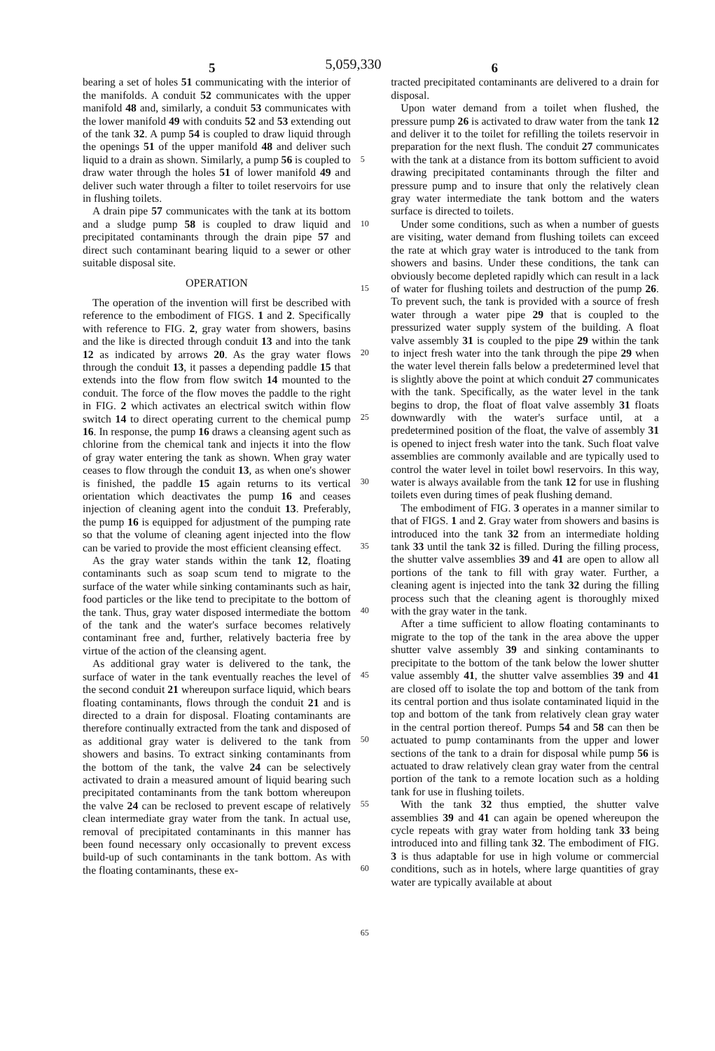5 5,059,330 6
bearing a set of holes 51 communicating with the interior of the manifolds. A conduit 52 communicates with the upper manifold 48 and, similarly, a conduit 53 communicates with the lower manifold 49 with conduits 52 and 53 extending out of the tank 32. A pump 54 is coupled to draw liquid through the openings 51 of the upper manifold 48 and deliver such liquid to a drain as shown. Similarly, a pump 56 is coupled to draw water through the holes 51 of lower manifold 49 and deliver such water through a filter to toilet reservoirs for use in flushing toilets.
A drain pipe 57 communicates with the tank at its bottom and a sludge pump 58 is coupled to draw liquid and precipitated contaminants through the drain pipe 57 and direct such contaminant bearing liquid to a sewer or other suitable disposal site.
OPERATION
The operation of the invention will first be described with reference to the embodiment of FIGS. 1 and 2. Specifically with reference to FIG. 2, gray water from showers, basins and the like is directed through conduit 13 and into the tank 12 as indicated by arrows 20. As the gray water flows through the conduit 13, it passes a depending paddle 15 that extends into the flow from flow switch 14 mounted to the conduit. The force of the flow moves the paddle to the right in FIG. 2 which activates an electrical switch within flow switch 14 to direct operating current to the chemical pump 16. In response, the pump 16 draws a cleansing agent such as chlorine from the chemical tank and injects it into the flow of gray water entering the tank as shown. When gray water ceases to flow through the conduit 13, as when one's shower is finished, the paddle 15 again returns to its vertical orientation which deactivates the pump 16 and ceases injection of cleaning agent into the conduit 13. Preferably, the pump 16 is equipped for adjustment of the pumping rate so that the volume of cleaning agent injected into the flow can be varied to provide the most efficient cleansing effect.
As the gray water stands within the tank 12, floating contaminants such as soap scum tend to migrate to the surface of the water while sinking contaminants such as hair, food particles or the like tend to precipitate to the bottom of the tank. Thus, gray water disposed intermediate the bottom of the tank and the water's surface becomes relatively contaminant free and, further, relatively bacteria free by virtue of the action of the cleansing agent.
As additional gray water is delivered to the tank, the surface of water in the tank eventually reaches the level of the second conduit 21 whereupon surface liquid, which bears floating contaminants, flows through the conduit 21 and is directed to a drain for disposal. Floating contaminants are therefore continually extracted from the tank and disposed of as additional gray water is delivered to the tank from showers and basins. To extract sinking contaminants from the bottom of the tank, the valve 24 can be selectively activated to drain a measured amount of liquid bearing such precipitated contaminants from the tank bottom whereupon the valve 24 can be reclosed to prevent escape of relatively clean intermediate gray water from the tank. In actual use, removal of precipitated contaminants in this manner has been found necessary only occasionally to prevent excess build-up of such contaminants in the tank bottom. As with the floating contaminants, these ex-
5
10
15
20
25
30
35
40
45
50
55
60
65
tracted precipitated contaminants are delivered to a drain for disposal.
Upon water demand from a toilet when flushed, the pressure pump 26 is activated to draw water from the tank 12 and deliver it to the toilet for refilling the toilets reservoir in preparation for the next flush. The conduit 27 communicates with the tank at a distance from its bottom sufficient to avoid drawing precipitated contaminants through the filter and pressure pump and to insure that only the relatively clean gray water intermediate the tank bottom and the waters surface is directed to toilets.
Under some conditions, such as when a number of guests are visiting, water demand from flushing toilets can exceed the rate at which gray water is introduced to the tank from showers and basins. Under these conditions, the tank can obviously become depleted rapidly which can result in a lack of water for flushing toilets and destruction of the pump 26. To prevent such, the tank is provided with a source of fresh water through a water pipe 29 that is coupled to the pressurized water supply system of the building. A float valve assembly 31 is coupled to the pipe 29 within the tank to inject fresh water into the tank through the pipe 29 when the water level therein falls below a predetermined level that is slightly above the point at which conduit 27 communicates with the tank. Specifically, as the water level in the tank begins to drop, the float of float valve assembly 31 floats downwardly with the water's surface until, at a predetermined position of the float, the valve of assembly 31 is opened to inject fresh water into the tank. Such float valve assemblies are commonly available and are typically used to control the water level in toilet bowl reservoirs. In this way, water is always available from the tank 12 for use in flushing toilets even during times of peak flushing demand.
The embodiment of FIG. 3 operates in a manner similar to that of FIGS. 1 and 2. Gray water from showers and basins is introduced into the tank 32 from an intermediate holding tank 33 until the tank 32 is filled. During the filling process, the shutter valve assemblies 39 and 41 are open to allow all portions of the tank to fill with gray water. Further, a cleaning agent is injected into the tank 32 during the filling process such that the cleaning agent is thoroughly mixed with the gray water in the tank.
After a time sufficient to allow floating contaminants to migrate to the top of the tank in the area above the upper shutter valve assembly 39 and sinking contaminants to precipitate to the bottom of the tank below the lower shutter value assembly 41, the shutter valve assemblies 39 and 41 are closed off to isolate the top and bottom of the tank from its central portion and thus isolate contaminated liquid in the top and bottom of the tank from relatively clean gray water in the central portion thereof. Pumps 54 and 58 can then be actuated to pump contaminants from the upper and lower sections of the tank to a drain for disposal while pump 56 is actuated to draw relatively clean gray water from the central portion of the tank to a remote location such as a holding tank for use in flushing toilets.
With the tank 32 thus emptied, the shutter valve assemblies 39 and 41 can again be opened whereupon the cycle repeats with gray water from holding tank 33 being introduced into and filling tank 32. The embodiment of FIG. 3 is thus adaptable for use in high volume or commercial conditions, such as in hotels, where large quantities of gray water are typically available at about